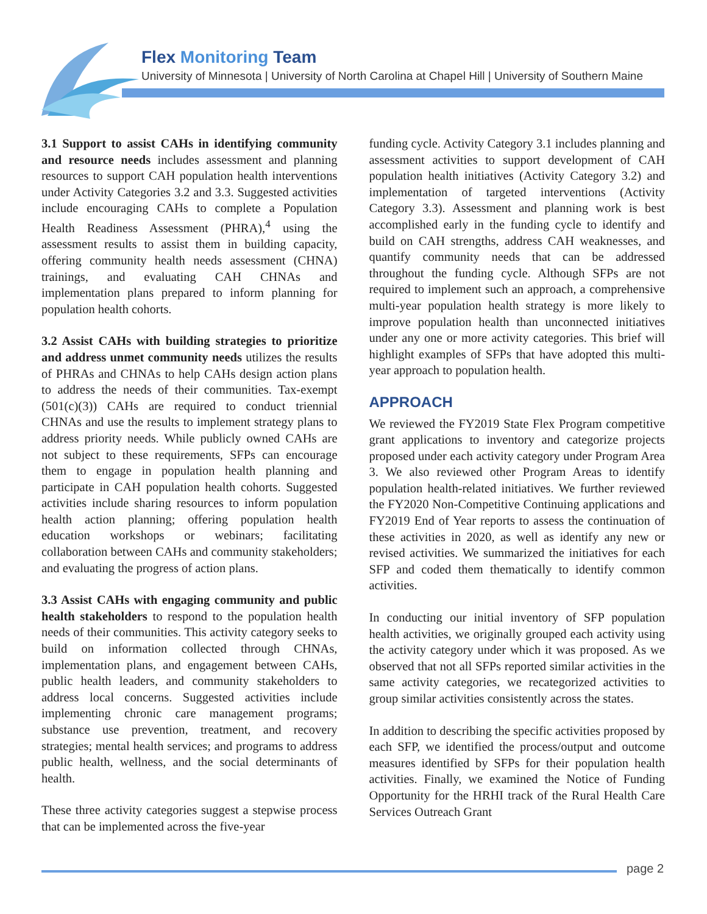Flex Monitoring Team
University of Minnesota | University of North Carolina at Chapel Hill | University of Southern Maine
3.1 Support to assist CAHs in identifying community and resource needs includes assessment and planning resources to support CAH population health interventions under Activity Categories 3.2 and 3.3. Suggested activities include encouraging CAHs to complete a Population Health Readiness Assessment (PHRA),<sup>4</sup> using the assessment results to assist them in building capacity, offering community health needs assessment (CHNA) trainings, and evaluating CAH CHNAs and implementation plans prepared to inform planning for population health cohorts.
3.2 Assist CAHs with building strategies to prioritize and address unmet community needs utilizes the results of PHRAs and CHNAs to help CAHs design action plans to address the needs of their communities. Tax-exempt (501(c)(3)) CAHs are required to conduct triennial CHNAs and use the results to implement strategy plans to address priority needs. While publicly owned CAHs are not subject to these requirements, SFPs can encourage them to engage in population health planning and participate in CAH population health cohorts. Suggested activities include sharing resources to inform population health action planning; offering population health education workshops or webinars; facilitating collaboration between CAHs and community stakeholders; and evaluating the progress of action plans.
3.3 Assist CAHs with engaging community and public health stakeholders to respond to the population health needs of their communities. This activity category seeks to build on information collected through CHNAs, implementation plans, and engagement between CAHs, public health leaders, and community stakeholders to address local concerns. Suggested activities include implementing chronic care management programs; substance use prevention, treatment, and recovery strategies; mental health services; and programs to address public health, wellness, and the social determinants of health.
These three activity categories suggest a stepwise process that can be implemented across the five-year
funding cycle. Activity Category 3.1 includes planning and assessment activities to support development of CAH population health initiatives (Activity Category 3.2) and implementation of targeted interventions (Activity Category 3.3). Assessment and planning work is best accomplished early in the funding cycle to identify and build on CAH strengths, address CAH weaknesses, and quantify community needs that can be addressed throughout the funding cycle. Although SFPs are not required to implement such an approach, a comprehensive multi-year population health strategy is more likely to improve population health than unconnected initiatives under any one or more activity categories. This brief will highlight examples of SFPs that have adopted this multi-year approach to population health.
APPROACH
We reviewed the FY2019 State Flex Program competitive grant applications to inventory and categorize projects proposed under each activity category under Program Area 3. We also reviewed other Program Areas to identify population health-related initiatives. We further reviewed the FY2020 Non-Competitive Continuing applications and FY2019 End of Year reports to assess the continuation of these activities in 2020, as well as identify any new or revised activities. We summarized the initiatives for each SFP and coded them thematically to identify common activities.
In conducting our initial inventory of SFP population health activities, we originally grouped each activity using the activity category under which it was proposed. As we observed that not all SFPs reported similar activities in the same activity categories, we recategorized activities to group similar activities consistently across the states.
In addition to describing the specific activities proposed by each SFP, we identified the process/output and outcome measures identified by SFPs for their population health activities. Finally, we examined the Notice of Funding Opportunity for the HRHI track of the Rural Health Care Services Outreach Grant
page 2